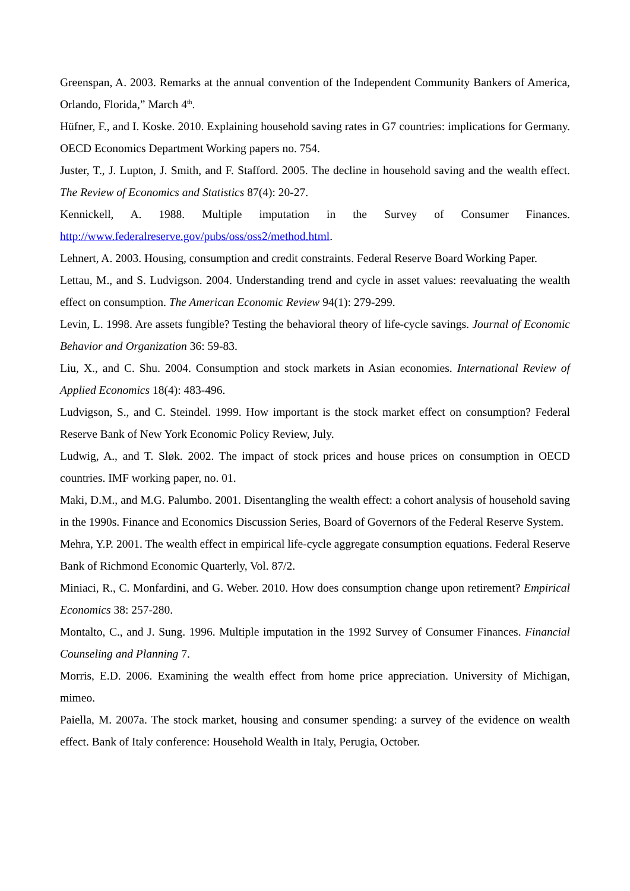Greenspan, A. 2003. Remarks at the annual convention of the Independent Community Bankers of America, Orlando, Florida,” March 4<sup>th</sup>.
Hüfner, F., and I. Koske. 2010. Explaining household saving rates in G7 countries: implications for Germany. OECD Economics Department Working papers no. 754.
Juster, T., J. Lupton, J. Smith, and F. Stafford. 2005. The decline in household saving and the wealth effect. The Review of Economics and Statistics 87(4): 20-27.
Kennickell, A. 1988. Multiple imputation in the Survey of Consumer Finances. http://www.federalreserve.gov/pubs/oss/oss2/method.html.
Lehnert, A. 2003. Housing, consumption and credit constraints. Federal Reserve Board Working Paper.
Lettau, M., and S. Ludvigson. 2004. Understanding trend and cycle in asset values: reevaluating the wealth effect on consumption. The American Economic Review 94(1): 279-299.
Levin, L. 1998. Are assets fungible? Testing the behavioral theory of life-cycle savings. Journal of Economic Behavior and Organization 36: 59-83.
Liu, X., and C. Shu. 2004. Consumption and stock markets in Asian economies. International Review of Applied Economics 18(4): 483-496.
Ludvigson, S., and C. Steindel. 1999. How important is the stock market effect on consumption? Federal Reserve Bank of New York Economic Policy Review, July.
Ludwig, A., and T. Sløk. 2002. The impact of stock prices and house prices on consumption in OECD countries. IMF working paper, no. 01.
Maki, D.M., and M.G. Palumbo. 2001. Disentangling the wealth effect: a cohort analysis of household saving in the 1990s. Finance and Economics Discussion Series, Board of Governors of the Federal Reserve System.
Mehra, Y.P. 2001. The wealth effect in empirical life-cycle aggregate consumption equations. Federal Reserve Bank of Richmond Economic Quarterly, Vol. 87/2.
Miniaci, R., C. Monfardini, and G. Weber. 2010. How does consumption change upon retirement? Empirical Economics 38: 257-280.
Montalto, C., and J. Sung. 1996. Multiple imputation in the 1992 Survey of Consumer Finances. Financial Counseling and Planning 7.
Morris, E.D. 2006. Examining the wealth effect from home price appreciation. University of Michigan, mimeo.
Paiella, M. 2007a. The stock market, housing and consumer spending: a survey of the evidence on wealth effect. Bank of Italy conference: Household Wealth in Italy, Perugia, October.